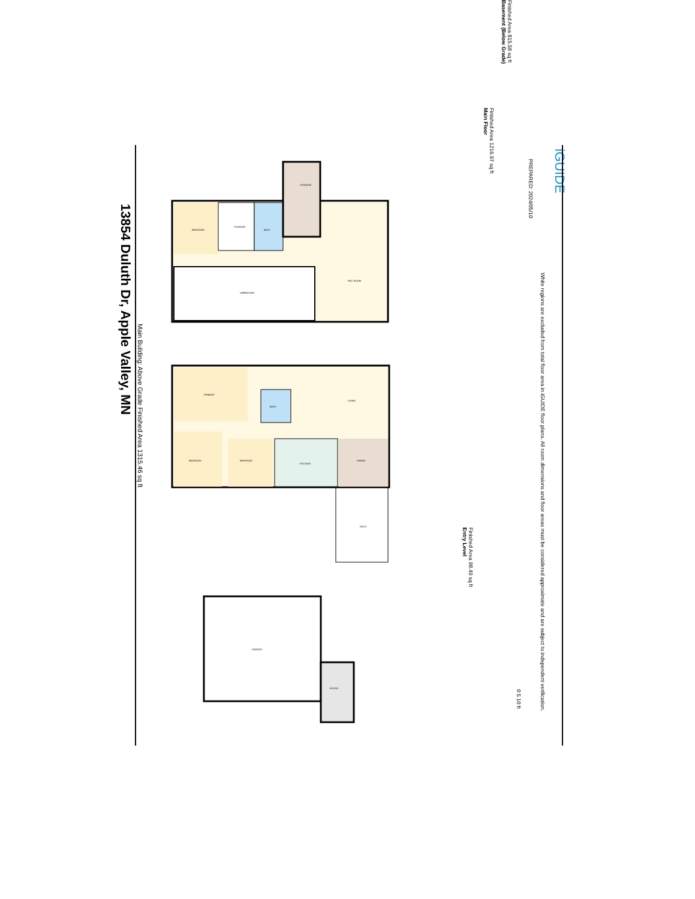13854 Duluth Dr, Apple Valley, MN
Main Building: Above Grade Finished Area 1315.46 sq ft
BEDROOM
STORAGE
BATH
UNFINISHED
REC ROOM
STORAGE
PRIMARY
BEDROOM
BEDROOM
KITCHEN
DINING
LIVING
BATH
DECK
GARAGE
FOYER
Entry Level
Finished Area 98.49 sq ft
Main Floor
Finished Area 1216.97 sq ft
Basement (Below Grade)
Finished Area 815.58 sq ft
0 5 10 ft
PREPARED: 2024/05/10
White regions are excluded from total floor area in iGUIDE floor plans. All room dimensions and floor areas must be considered approximate and are subject to independent verification.
iGUIDE